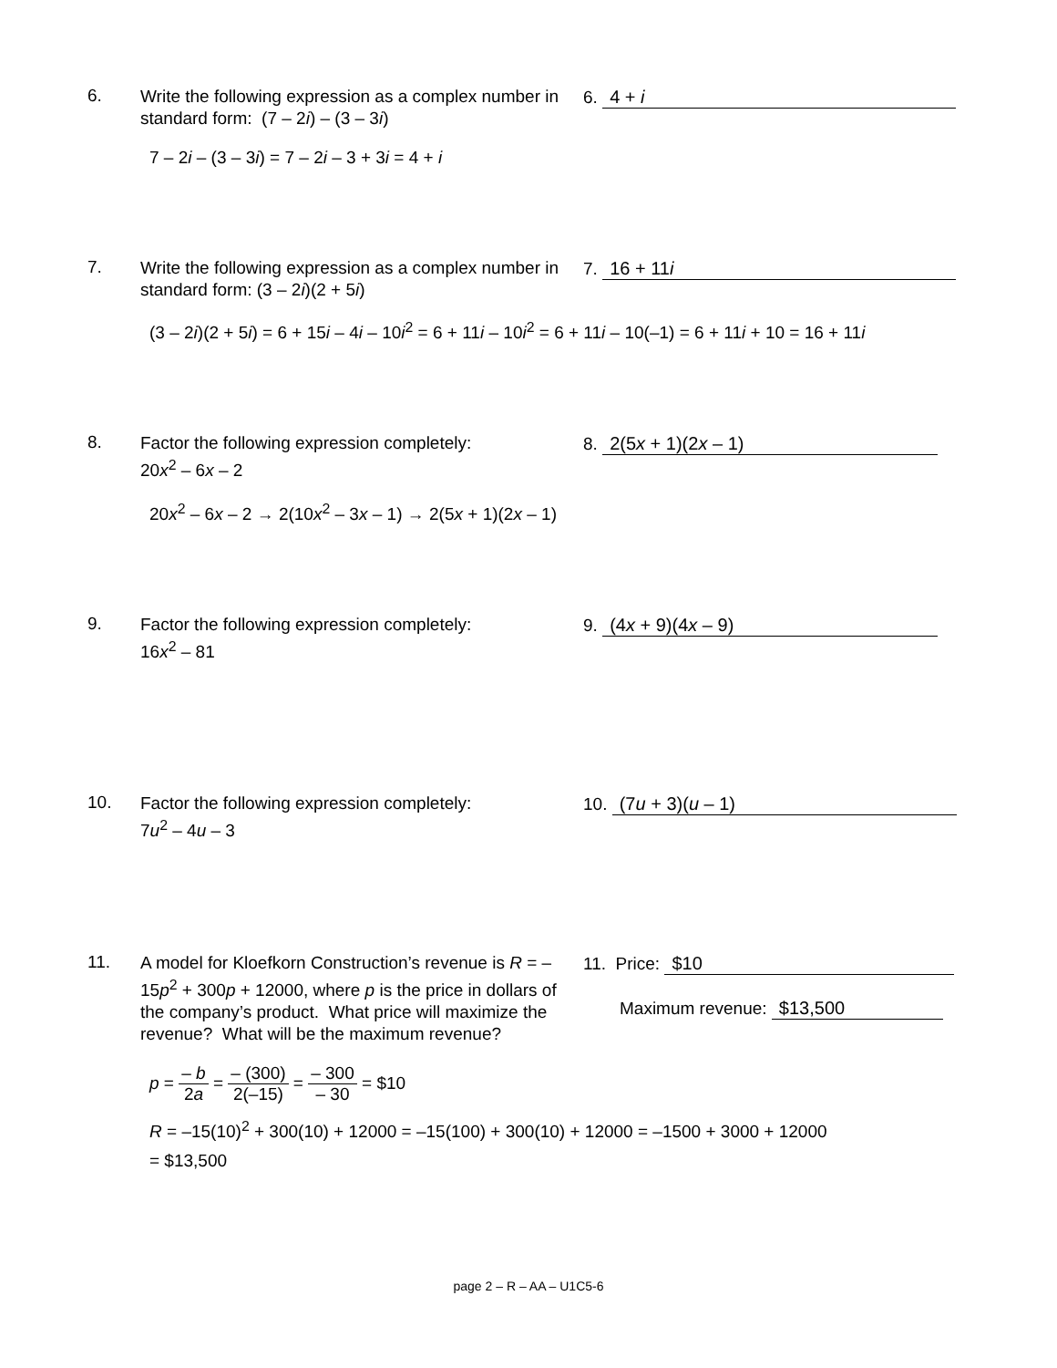6.
Write the following expression as a complex number in standard form: (7 – 2i) – (3 – 3i)
6. 4 + i
7 – 2i – (3 – 3i) = 7 – 2i – 3 + 3i = 4 + i
7.
Write the following expression as a complex number in standard form: (3 – 2i)(2 + 5i)
7. 16 + 11i
(3 – 2i)(2 + 5i) = 6 + 15i – 4i – 10i<sup>2</sup> = 6 + 11i – 10i<sup>2</sup> = 6 + 11i – 10(–1) = 6 + 11i + 10 = 16 + 11i
8.
Factor the following expression completely:
20x<sup>2</sup> – 6x – 2
8. 2(5x + 1)(2x – 1)
20x<sup>2</sup> – 6x – 2 → 2(10x<sup>2</sup> – 3x – 1) → 2(5x + 1)(2x – 1)
9.
Factor the following expression completely:
16x<sup>2</sup> – 81
9. (4x + 9)(4x – 9)
10.
Factor the following expression completely:
7u<sup>2</sup> – 4u – 3
10. (7u + 3)(u – 1)
11.
A model for Kloefkorn Construction’s revenue is R = –15p<sup>2</sup> + 300p + 12000, where p is the price in dollars of the company’s product. What price will maximize the revenue? What will be the maximum revenue?
11. Price: $10
Maximum revenue: $13,500
p = – b 2a = – (300) 2(–15) = – 300 – 30 = $10
R = –15(10)<sup>2</sup> + 300(10) + 12000 = –15(100) + 300(10) + 12000 = –1500 + 3000 + 12000
= $13,500
page 2 – R – AA – U1C5-6